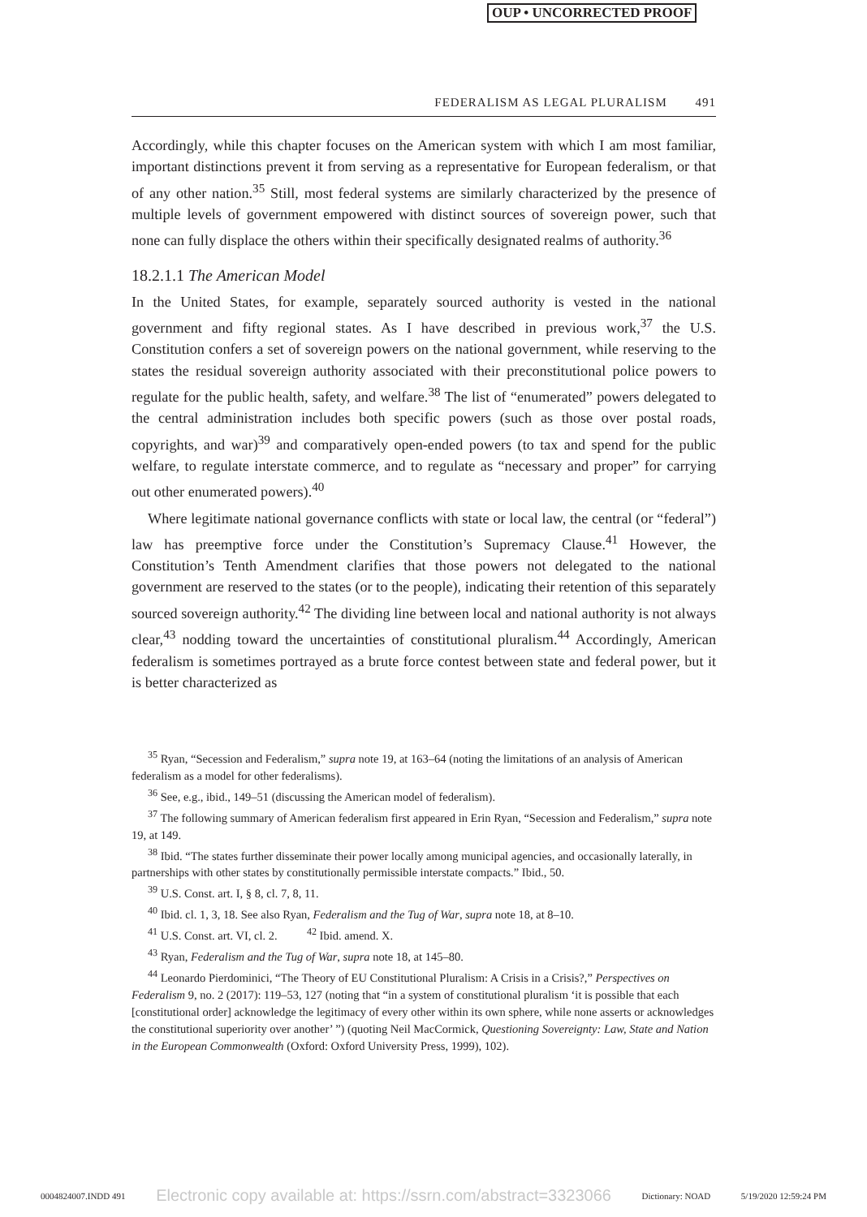OUP • UNCORRECTED PROOF
FEDERALISM AS LEGAL PLURALISM 491
Accordingly, while this chapter focuses on the American system with which I am most familiar, important distinctions prevent it from serving as a representative for European federalism, or that of any other nation.<sup>35</sup> Still, most federal systems are similarly characterized by the presence of multiple levels of government empowered with distinct sources of sovereign power, such that none can fully displace the others within their specifically designated realms of authority.<sup>36</sup>
18.2.1.1 The American Model
In the United States, for example, separately sourced authority is vested in the national government and fifty regional states. As I have described in previous work,<sup>37</sup> the U.S. Constitution confers a set of sovereign powers on the national government, while reserving to the states the residual sovereign authority associated with their preconstitutional police powers to regulate for the public health, safety, and welfare.<sup>38</sup> The list of “enumerated” powers delegated to the central administration includes both specific powers (such as those over postal roads, copyrights, and war)<sup>39</sup> and comparatively open-ended powers (to tax and spend for the public welfare, to regulate interstate commerce, and to regulate as “necessary and proper” for carrying out other enumerated powers).<sup>40</sup>
Where legitimate national governance conflicts with state or local law, the central (or “federal”) law has preemptive force under the Constitution’s Supremacy Clause.<sup>41</sup> However, the Constitution’s Tenth Amendment clarifies that those powers not delegated to the national government are reserved to the states (or to the people), indicating their retention of this separately sourced sovereign authority.<sup>42</sup> The dividing line between local and national authority is not always clear,<sup>43</sup> nodding toward the uncertainties of constitutional pluralism.<sup>44</sup> Accordingly, American federalism is sometimes portrayed as a brute force contest between state and federal power, but it is better characterized as
<sup>35</sup> Ryan, “Secession and Federalism,” supra note 19, at 163–64 (noting the limitations of an analysis of American federalism as a model for other federalisms).
<sup>36</sup> See, e.g., ibid., 149–51 (discussing the American model of federalism).
<sup>37</sup> The following summary of American federalism first appeared in Erin Ryan, “Secession and Federalism,” supra note 19, at 149.
<sup>38</sup> Ibid. “The states further disseminate their power locally among municipal agencies, and occasionally laterally, in partnerships with other states by constitutionally permissible interstate compacts.” Ibid., 50.
<sup>39</sup> U.S. Const. art. I, § 8, cl. 7, 8, 11.
<sup>40</sup> Ibid. cl. 1, 3, 18. See also Ryan, Federalism and the Tug of War, supra note 18, at 8–10.
<sup>41</sup> U.S. Const. art. VI, cl. 2. <sup>42</sup> Ibid. amend. X.
<sup>43</sup> Ryan, Federalism and the Tug of War, supra note 18, at 145–80.
<sup>44</sup> Leonardo Pierdominici, “The Theory of EU Constitutional Pluralism: A Crisis in a Crisis?,” Perspectives on Federalism 9, no. 2 (2017): 119–53, 127 (noting that “in a system of constitutional pluralism ‘it is possible that each [constitutional order] acknowledge the legitimacy of every other within its own sphere, while none asserts or acknowledges the constitutional superiority over another’ ”) (quoting Neil MacCormick, Questioning Sovereignty: Law, State and Nation in the European Commonwealth (Oxford: Oxford University Press, 1999), 102).
0004824007.INDD 491 Electronic copy available at: https://ssrn.com/abstract=3323066 Dictionary: NOAD 5/19/2020 12:59:24 PM